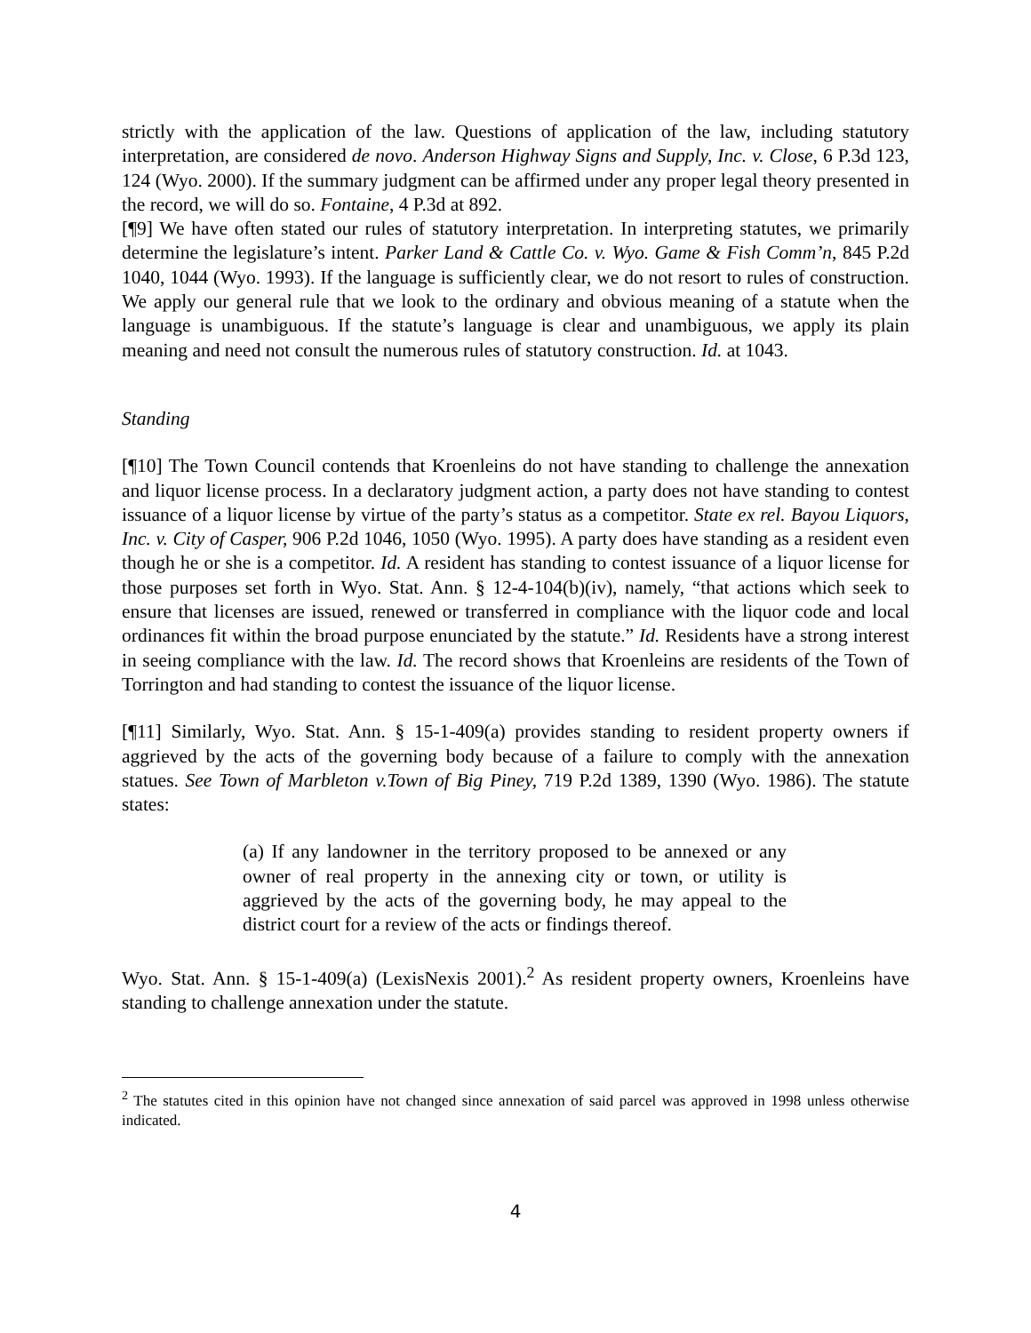strictly with the application of the law. Questions of application of the law, including statutory interpretation, are considered de novo. Anderson Highway Signs and Supply, Inc. v. Close, 6 P.3d 123, 124 (Wyo. 2000). If the summary judgment can be affirmed under any proper legal theory presented in the record, we will do so. Fontaine, 4 P.3d at 892.
[¶9] We have often stated our rules of statutory interpretation. In interpreting statutes, we primarily determine the legislature’s intent. Parker Land & Cattle Co. v. Wyo. Game & Fish Comm’n, 845 P.2d 1040, 1044 (Wyo. 1993). If the language is sufficiently clear, we do not resort to rules of construction. We apply our general rule that we look to the ordinary and obvious meaning of a statute when the language is unambiguous. If the statute’s language is clear and unambiguous, we apply its plain meaning and need not consult the numerous rules of statutory construction. Id. at 1043.
Standing
[¶10] The Town Council contends that Kroenleins do not have standing to challenge the annexation and liquor license process. In a declaratory judgment action, a party does not have standing to contest issuance of a liquor license by virtue of the party’s status as a competitor. State ex rel. Bayou Liquors, Inc. v. City of Casper, 906 P.2d 1046, 1050 (Wyo. 1995). A party does have standing as a resident even though he or she is a competitor. Id. A resident has standing to contest issuance of a liquor license for those purposes set forth in Wyo. Stat. Ann. § 12-4-104(b)(iv), namely, “that actions which seek to ensure that licenses are issued, renewed or transferred in compliance with the liquor code and local ordinances fit within the broad purpose enunciated by the statute.” Id. Residents have a strong interest in seeing compliance with the law. Id. The record shows that Kroenleins are residents of the Town of Torrington and had standing to contest the issuance of the liquor license.
[¶11] Similarly, Wyo. Stat. Ann. § 15-1-409(a) provides standing to resident property owners if aggrieved by the acts of the governing body because of a failure to comply with the annexation statues. See Town of Marbleton v.Town of Big Piney, 719 P.2d 1389, 1390 (Wyo. 1986). The statute states:
(a) If any landowner in the territory proposed to be annexed or any owner of real property in the annexing city or town, or utility is aggrieved by the acts of the governing body, he may appeal to the district court for a review of the acts or findings thereof.
Wyo. Stat. Ann. § 15-1-409(a) (LexisNexis 2001).<sup>2</sup> As resident property owners, Kroenleins have standing to challenge annexation under the statute.
<sup>2</sup> The statutes cited in this opinion have not changed since annexation of said parcel was approved in 1998 unless otherwise indicated.
4